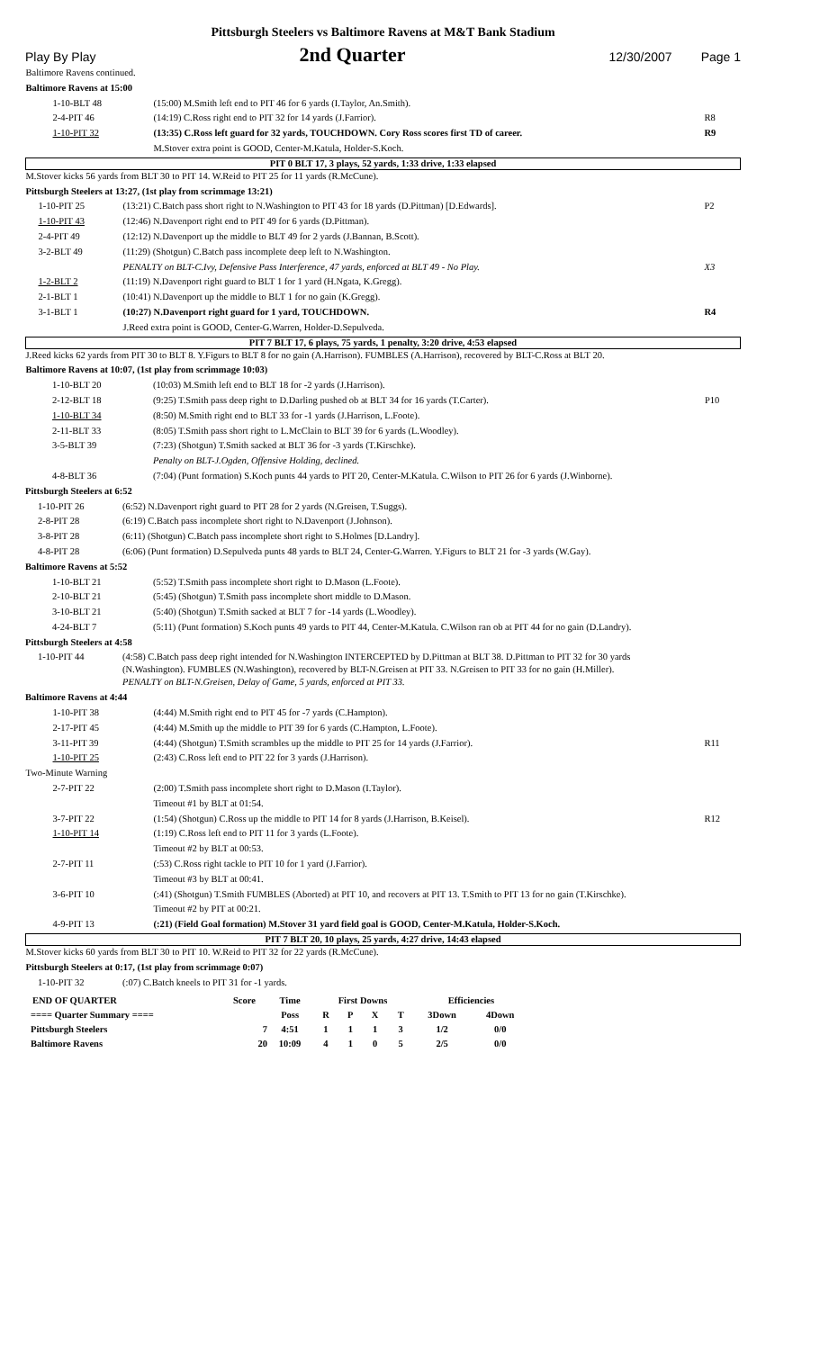Pittsburgh Steelers vs Baltimore Ravens at M&T Bank Stadium
Play By Play 2nd Quarter 12/30/2007 Page 1
| Baltimore Ravens continued. | | | |
| Baltimore Ravens at 15:00 | | | |
| | 1-10-BLT 48 | (15:00) M.Smith left end to PIT 46 for 6 yards (I.Taylor, An.Smith). | |
| | 2-4-PIT 46 | (14:19) C.Ross right end to PIT 32 for 14 yards (J.Farrior). | R8 |
| | 1-10-PIT 32 | (13:35) C.Ross left guard for 32 yards, TOUCHDOWN. Cory Ross scores first TD of career. | R9 |
| | | M.Stover extra point is GOOD, Center-M.Katula, Holder-S.Koch. | |
| PIT 0 BLT 17, 3 plays, 52 yards, 1:33 drive, 1:33 elapsed | | | |
| M.Stover kicks 56 yards from BLT 30 to PIT 14. W.Reid to PIT 25 for 11 yards (R.McCune). | | | |
| Pittsburgh Steelers at 13:27, (1st play from scrimmage 13:21) | | | |
| | 1-10-PIT 25 | (13:21) C.Batch pass short right to N.Washington to PIT 43 for 18 yards (D.Pittman) [D.Edwards]. | P2 |
| | 1-10-PIT 43 | (12:46) N.Davenport right end to PIT 49 for 6 yards (D.Pittman). | |
| | 2-4-PIT 49 | (12:12) N.Davenport up the middle to BLT 49 for 2 yards (J.Bannan, B.Scott). | |
| | 3-2-BLT 49 | (11:29) (Shotgun) C.Batch pass incomplete deep left to N.Washington. | |
| | | PENALTY on BLT-C.Ivy, Defensive Pass Interference, 47 yards, enforced at BLT 49 - No Play. | X3 |
| | 1-2-BLT 2 | (11:19) N.Davenport right guard to BLT 1 for 1 yard (H.Ngata, K.Gregg). | |
| | 2-1-BLT 1 | (10:41) N.Davenport up the middle to BLT 1 for no gain (K.Gregg). | |
| | 3-1-BLT 1 | (10:27) N.Davenport right guard for 1 yard, TOUCHDOWN. | R4 |
| | | J.Reed extra point is GOOD, Center-G.Warren, Holder-D.Sepulveda. | |
| PIT 7 BLT 17, 6 plays, 75 yards, 1 penalty, 3:20 drive, 4:53 elapsed | | | |
| J.Reed kicks 62 yards from PIT 30 to BLT 8. Y.Figurs to BLT 8 for no gain (A.Harrison). FUMBLES (A.Harrison), recovered by BLT-C.Ross at BLT 20. | | | |
| Baltimore Ravens at 10:07, (1st play from scrimmage 10:03) | | | |
| | 1-10-BLT 20 | (10:03) M.Smith left end to BLT 18 for -2 yards (J.Harrison). | |
| | 2-12-BLT 18 | (9:25) T.Smith pass deep right to D.Darling pushed ob at BLT 34 for 16 yards (T.Carter). | P10 |
| | 1-10-BLT 34 | (8:50) M.Smith right end to BLT 33 for -1 yards (J.Harrison, L.Foote). | |
| | 2-11-BLT 33 | (8:05) T.Smith pass short right to L.McClain to BLT 39 for 6 yards (L.Woodley). | |
| | 3-5-BLT 39 | (7:23) (Shotgun) T.Smith sacked at BLT 36 for -3 yards (T.Kirschke). | |
| | | Penalty on BLT-J.Ogden, Offensive Holding, declined. | |
| | 4-8-BLT 36 | (7:04) (Punt formation) S.Koch punts 44 yards to PIT 20, Center-M.Katula. C.Wilson to PIT 26 for 6 yards (J.Winborne). | |
| Pittsburgh Steelers at 6:52 | | | |
| | 1-10-PIT 26 | (6:52) N.Davenport right guard to PIT 28 for 2 yards (N.Greisen, T.Suggs). | |
| | 2-8-PIT 28 | (6:19) C.Batch pass incomplete short right to N.Davenport (J.Johnson). | |
| | 3-8-PIT 28 | (6:11) (Shotgun) C.Batch pass incomplete short right to S.Holmes [D.Landry]. | |
| | 4-8-PIT 28 | (6:06) (Punt formation) D.Sepulveda punts 48 yards to BLT 24, Center-G.Warren. Y.Figurs to BLT 21 for -3 yards (W.Gay). | |
| Baltimore Ravens at 5:52 | | | |
| | 1-10-BLT 21 | (5:52) T.Smith pass incomplete short right to D.Mason (L.Foote). | |
| | 2-10-BLT 21 | (5:45) (Shotgun) T.Smith pass incomplete short middle to D.Mason. | |
| | 3-10-BLT 21 | (5:40) (Shotgun) T.Smith sacked at BLT 7 for -14 yards (L.Woodley). | |
| | 4-24-BLT 7 | (5:11) (Punt formation) S.Koch punts 49 yards to PIT 44, Center-M.Katula. C.Wilson ran ob at PIT 44 for no gain (D.Landry). | |
| Pittsburgh Steelers at 4:58 | | | |
| | 1-10-PIT 44 | (4:58) C.Batch pass deep right intended for N.Washington INTERCEPTED by D.Pittman at BLT 38. D.Pittman to PIT 32 for 30 yards (N.Washington). FUMBLES (N.Washington), recovered by BLT-N.Greisen at PIT 33. N.Greisen to PIT 33 for no gain (H.Miller). | |
| | | PENALTY on BLT-N.Greisen, Delay of Game, 5 yards, enforced at PIT 33. | |
| Baltimore Ravens at 4:44 | | | |
| | 1-10-PIT 38 | (4:44) M.Smith right end to PIT 45 for -7 yards (C.Hampton). | |
| | 2-17-PIT 45 | (4:44) M.Smith up the middle to PIT 39 for 6 yards (C.Hampton, L.Foote). | |
| | 3-11-PIT 39 | (4:44) (Shotgun) T.Smith scrambles up the middle to PIT 25 for 14 yards (J.Farrior). | R11 |
| | 1-10-PIT 25 | (2:43) C.Ross left end to PIT 22 for 3 yards (J.Harrison). | |
| Two-Minute Warning | | | |
| | 2-7-PIT 22 | (2:00) T.Smith pass incomplete short right to D.Mason (I.Taylor). | |
| | | Timeout #1 by BLT at 01:54. | |
| | 3-7-PIT 22 | (1:54) (Shotgun) C.Ross up the middle to PIT 14 for 8 yards (J.Harrison, B.Keisel). | R12 |
| | 1-10-PIT 14 | (1:19) C.Ross left end to PIT 11 for 3 yards (L.Foote). | |
| | | Timeout #2 by BLT at 00:53. | |
| | 2-7-PIT 11 | (:53) C.Ross right tackle to PIT 10 for 1 yard (J.Farrior). | |
| | | Timeout #3 by BLT at 00:41. | |
| | 3-6-PIT 10 | (:41) (Shotgun) T.Smith FUMBLES (Aborted) at PIT 10, and recovers at PIT 13. T.Smith to PIT 13 for no gain (T.Kirschke). | |
| | | Timeout #2 by PIT at 00:21. | |
| | 4-9-PIT 13 | (:21) (Field Goal formation) M.Stover 31 yard field goal is GOOD, Center-M.Katula, Holder-S.Koch. | |
| PIT 7 BLT 20, 10 plays, 25 yards, 4:27 drive, 14:43 elapsed | | | |
| M.Stover kicks 60 yards from BLT 30 to PIT 10. W.Reid to PIT 32 for 22 yards (R.McCune). | | | |
| Pittsburgh Steelers at 0:17, (1st play from scrimmage 0:07) | | | |
| | 1-10-PIT 32 | (:07) C.Batch kneels to PIT 31 for -1 yards. |
| END OF QUARTER | Score | Time | First Downs | | | | Efficiencies | |
| ==== Quarter Summary ==== | | Poss | R | P | X | T | 3Down | 4Down |
| Pittsburgh Steelers | 7 | 4:51 | 1 | 1 | 1 | 3 | 1/2 | 0/0 |
| Baltimore Ravens | 20 | 10:09 | 4 | 1 | 0 | 5 | 2/5 | 0/0 |